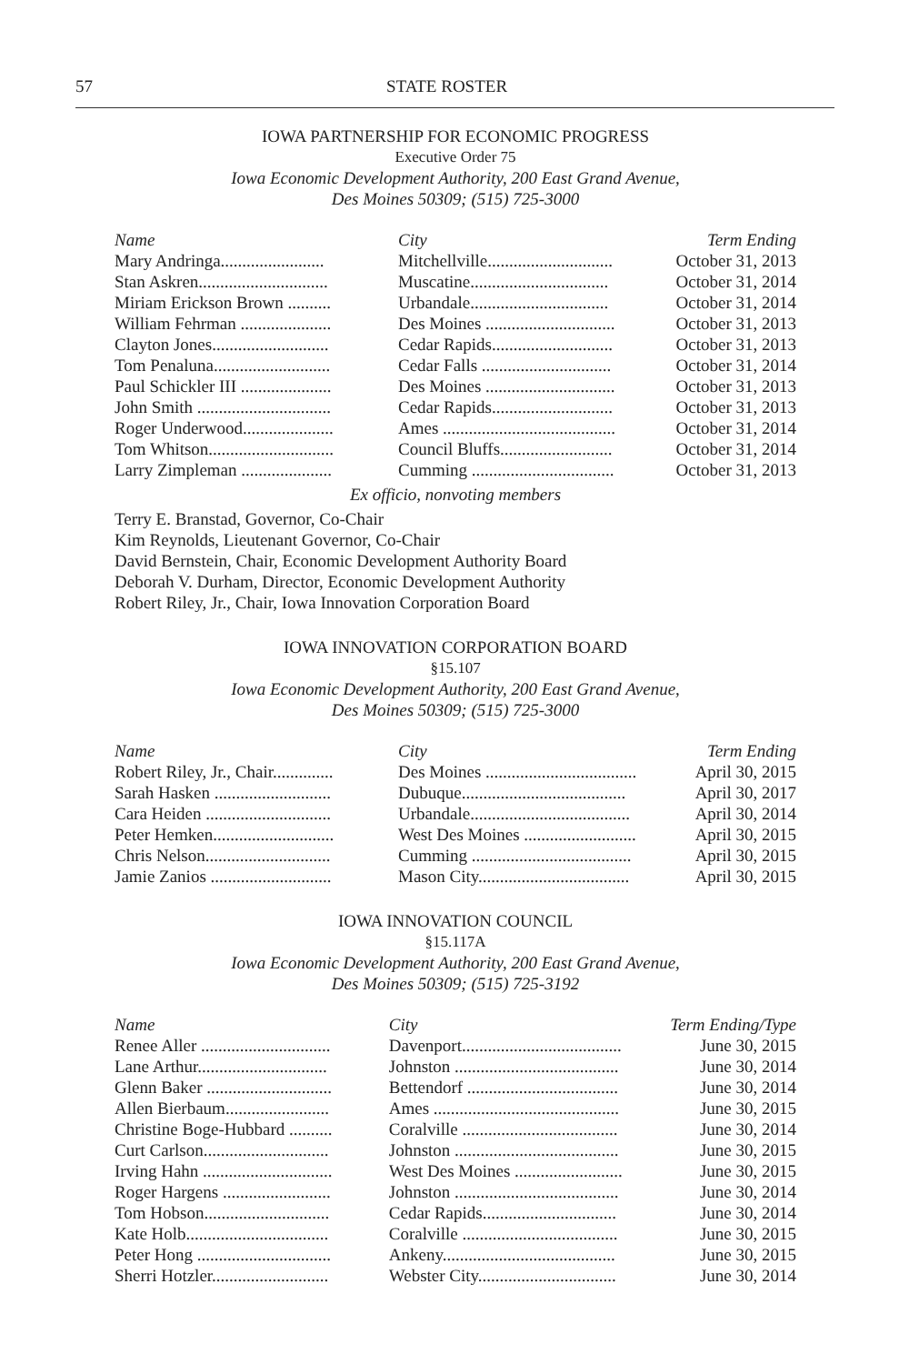57 STATE ROSTER
IOWA PARTNERSHIP FOR ECONOMIC PROGRESS
Executive Order 75
Iowa Economic Development Authority, 200 East Grand Avenue,
Des Moines 50309; (515) 725-3000
| Name | City | Term Ending |
| --- | --- | --- |
| Mary Andringa........................ | Mitchellville............................. | October 31, 2013 |
| Stan Askren.............................. | Muscatine................................ | October 31, 2014 |
| Miriam Erickson Brown .......... | Urbandale................................ | October 31, 2014 |
| William Fehrman ..................... | Des Moines .............................. | October 31, 2013 |
| Clayton Jones........................... | Cedar Rapids............................ | October 31, 2013 |
| Tom Penaluna........................... | Cedar Falls .............................. | October 31, 2014 |
| Paul Schickler III ..................... | Des Moines .............................. | October 31, 2013 |
| John Smith ............................... | Cedar Rapids............................ | October 31, 2013 |
| Roger Underwood..................... | Ames ........................................ | October 31, 2014 |
| Tom Whitson............................. | Council Bluffs.......................... | October 31, 2014 |
| Larry Zimpleman ..................... | Cumming ................................. | October 31, 2013 |
Ex officio, nonvoting members
Terry E. Branstad, Governor, Co-Chair
Kim Reynolds, Lieutenant Governor, Co-Chair
David Bernstein, Chair, Economic Development Authority Board
Deborah V. Durham, Director, Economic Development Authority
Robert Riley, Jr., Chair, Iowa Innovation Corporation Board
IOWA INNOVATION CORPORATION BOARD
§15.107
Iowa Economic Development Authority, 200 East Grand Avenue,
Des Moines 50309; (515) 725-3000
| Name | City | Term Ending |
| --- | --- | --- |
| Robert Riley, Jr., Chair.............. | Des Moines ................................... | April 30, 2015 |
| Sarah Hasken ........................... | Dubuque...................................... | April 30, 2017 |
| Cara Heiden ............................. | Urbandale..................................... | April 30, 2014 |
| Peter Hemken............................ | West Des Moines .......................... | April 30, 2015 |
| Chris Nelson............................. | Cumming ..................................... | April 30, 2015 |
| Jamie Zanios ............................ | Mason City................................... | April 30, 2015 |
IOWA INNOVATION COUNCIL
§15.117A
Iowa Economic Development Authority, 200 East Grand Avenue,
Des Moines 50309; (515) 725-3192
| Name | City | Term Ending/Type |
| --- | --- | --- |
| Renee Aller .............................. | Davenport..................................... | June 30, 2015 |
| Lane Arthur.............................. | Johnston ...................................... | June 30, 2014 |
| Glenn Baker ............................. | Bettendorf ................................... | June 30, 2014 |
| Allen Bierbaum........................ | Ames ........................................... | June 30, 2015 |
| Christine Boge-Hubbard .......... | Coralville .................................... | June 30, 2014 |
| Curt Carlson............................. | Johnston ...................................... | June 30, 2015 |
| Irving Hahn .............................. | West Des Moines ......................... | June 30, 2015 |
| Roger Hargens ......................... | Johnston ...................................... | June 30, 2014 |
| Tom Hobson............................. | Cedar Rapids............................... | June 30, 2014 |
| Kate Holb................................. | Coralville .................................... | June 30, 2015 |
| Peter Hong ............................... | Ankeny........................................ | June 30, 2015 |
| Sherri Hotzler........................... | Webster City................................ | June 30, 2014 |